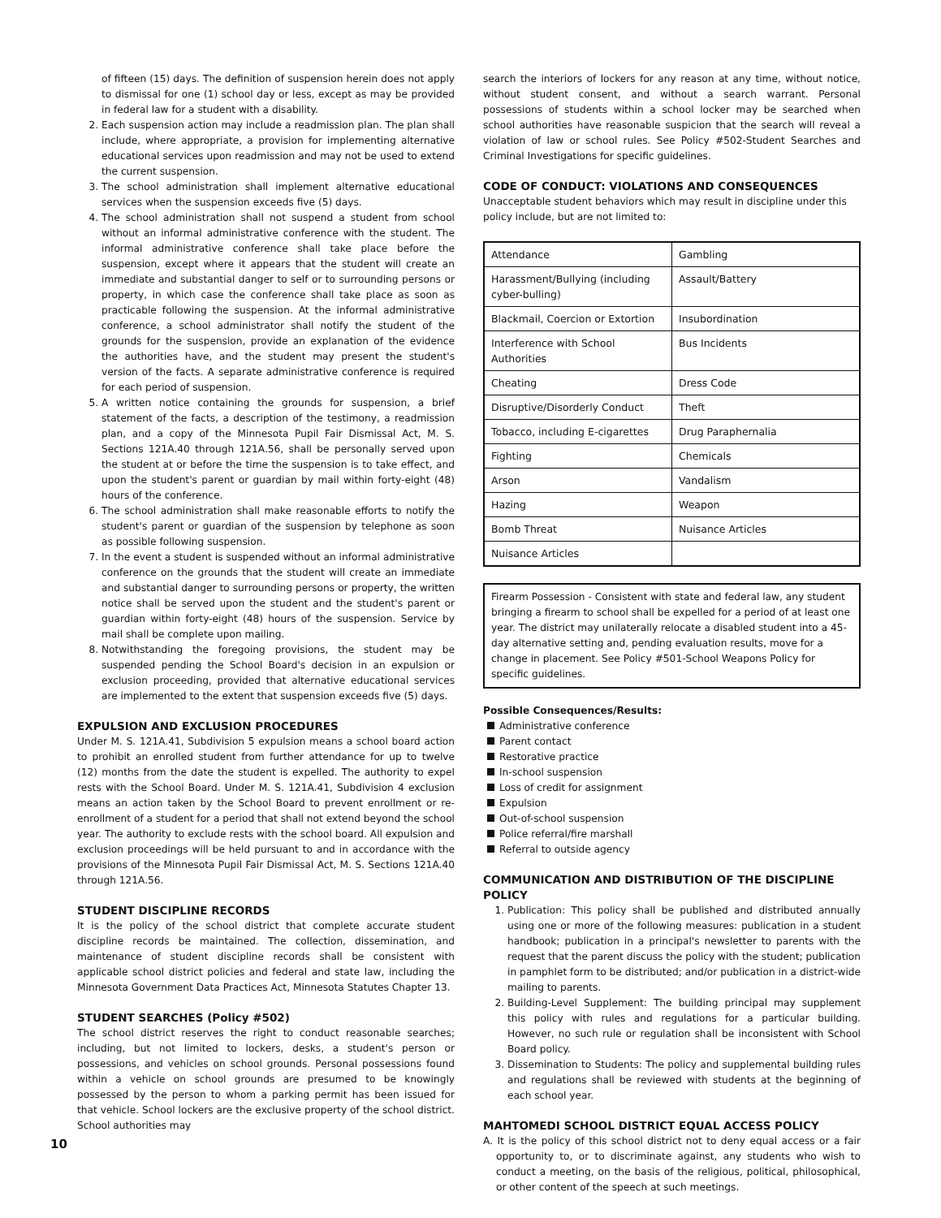of fifteen (15) days. The definition of suspension herein does not apply to dismissal for one (1) school day or less, except as may be provided in federal law for a student with a disability.
2. Each suspension action may include a readmission plan. The plan shall include, where appropriate, a provision for implementing alternative educational services upon readmission and may not be used to extend the current suspension.
3. The school administration shall implement alternative educational services when the suspension exceeds five (5) days.
4. The school administration shall not suspend a student from school without an informal administrative conference with the student. The informal administrative conference shall take place before the suspension, except where it appears that the student will create an immediate and substantial danger to self or to surrounding persons or property, in which case the conference shall take place as soon as practicable following the suspension. At the informal administrative conference, a school administrator shall notify the student of the grounds for the suspension, provide an explanation of the evidence the authorities have, and the student may present the student's version of the facts. A separate administrative conference is required for each period of suspension.
5. A written notice containing the grounds for suspension, a brief statement of the facts, a description of the testimony, a readmission plan, and a copy of the Minnesota Pupil Fair Dismissal Act, M. S. Sections 121A.40 through 121A.56, shall be personally served upon the student at or before the time the suspension is to take effect, and upon the student's parent or guardian by mail within forty-eight (48) hours of the conference.
6. The school administration shall make reasonable efforts to notify the student's parent or guardian of the suspension by telephone as soon as possible following suspension.
7. In the event a student is suspended without an informal administrative conference on the grounds that the student will create an immediate and substantial danger to surrounding persons or property, the written notice shall be served upon the student and the student's parent or guardian within forty-eight (48) hours of the suspension. Service by mail shall be complete upon mailing.
8. Notwithstanding the foregoing provisions, the student may be suspended pending the School Board's decision in an expulsion or exclusion proceeding, provided that alternative educational services are implemented to the extent that suspension exceeds five (5) days.
EXPULSION AND EXCLUSION PROCEDURES
Under M. S. 121A.41, Subdivision 5 expulsion means a school board action to prohibit an enrolled student from further attendance for up to twelve (12) months from the date the student is expelled. The authority to expel rests with the School Board. Under M. S. 121A.41, Subdivision 4 exclusion means an action taken by the School Board to prevent enrollment or re-enrollment of a student for a period that shall not extend beyond the school year. The authority to exclude rests with the school board. All expulsion and exclusion proceedings will be held pursuant to and in accordance with the provisions of the Minnesota Pupil Fair Dismissal Act, M. S. Sections 121A.40 through 121A.56.
STUDENT DISCIPLINE RECORDS
It is the policy of the school district that complete accurate student discipline records be maintained. The collection, dissemination, and maintenance of student discipline records shall be consistent with applicable school district policies and federal and state law, including the Minnesota Government Data Practices Act, Minnesota Statutes Chapter 13.
STUDENT SEARCHES (Policy #502)
The school district reserves the right to conduct reasonable searches; including, but not limited to lockers, desks, a student's person or possessions, and vehicles on school grounds. Personal possessions found within a vehicle on school grounds are presumed to be knowingly possessed by the person to whom a parking permit has been issued for that vehicle. School lockers are the exclusive property of the school district. School authorities may
search the interiors of lockers for any reason at any time, without notice, without student consent, and without a search warrant. Personal possessions of students within a school locker may be searched when school authorities have reasonable suspicion that the search will reveal a violation of law or school rules. See Policy #502-Student Searches and Criminal Investigations for specific guidelines.
CODE OF CONDUCT: VIOLATIONS AND CONSEQUENCES
Unacceptable student behaviors which may result in discipline under this policy include, but are not limited to:
| Attendance | Gambling |
| Harassment/Bullying (including cyber-bulling) | Assault/Battery |
| Blackmail, Coercion or Extortion | Insubordination |
| Interference with School Authorities | Bus Incidents |
| Cheating | Dress Code |
| Disruptive/Disorderly Conduct | Theft |
| Tobacco, including E-cigarettes | Drug Paraphernalia |
| Fighting | Chemicals |
| Arson | Vandalism |
| Hazing | Weapon |
| Bomb Threat | Nuisance Articles |
| Nuisance Articles | |
Firearm Possession - Consistent with state and federal law, any student bringing a firearm to school shall be expelled for a period of at least one year. The district may unilaterally relocate a disabled student into a 45-day alternative setting and, pending evaluation results, move for a change in placement. See Policy #501-School Weapons Policy for specific guidelines.
Possible Consequences/Results:
Administrative conference
Parent contact
Restorative practice
In-school suspension
Loss of credit for assignment
Expulsion
Out-of-school suspension
Police referral/fire marshall
Referral to outside agency
COMMUNICATION AND DISTRIBUTION OF THE DISCIPLINE POLICY
1. Publication: This policy shall be published and distributed annually using one or more of the following measures: publication in a student handbook; publication in a principal's newsletter to parents with the request that the parent discuss the policy with the student; publication in pamphlet form to be distributed; and/or publication in a district-wide mailing to parents.
2. Building-Level Supplement: The building principal may supplement this policy with rules and regulations for a particular building. However, no such rule or regulation shall be inconsistent with School Board policy.
3. Dissemination to Students: The policy and supplemental building rules and regulations shall be reviewed with students at the beginning of each school year.
MAHTOMEDI SCHOOL DISTRICT EQUAL ACCESS POLICY
A. It is the policy of this school district not to deny equal access or a fair opportunity to, or to discriminate against, any students who wish to conduct a meeting, on the basis of the religious, political, philosophical, or other content of the speech at such meetings.
10